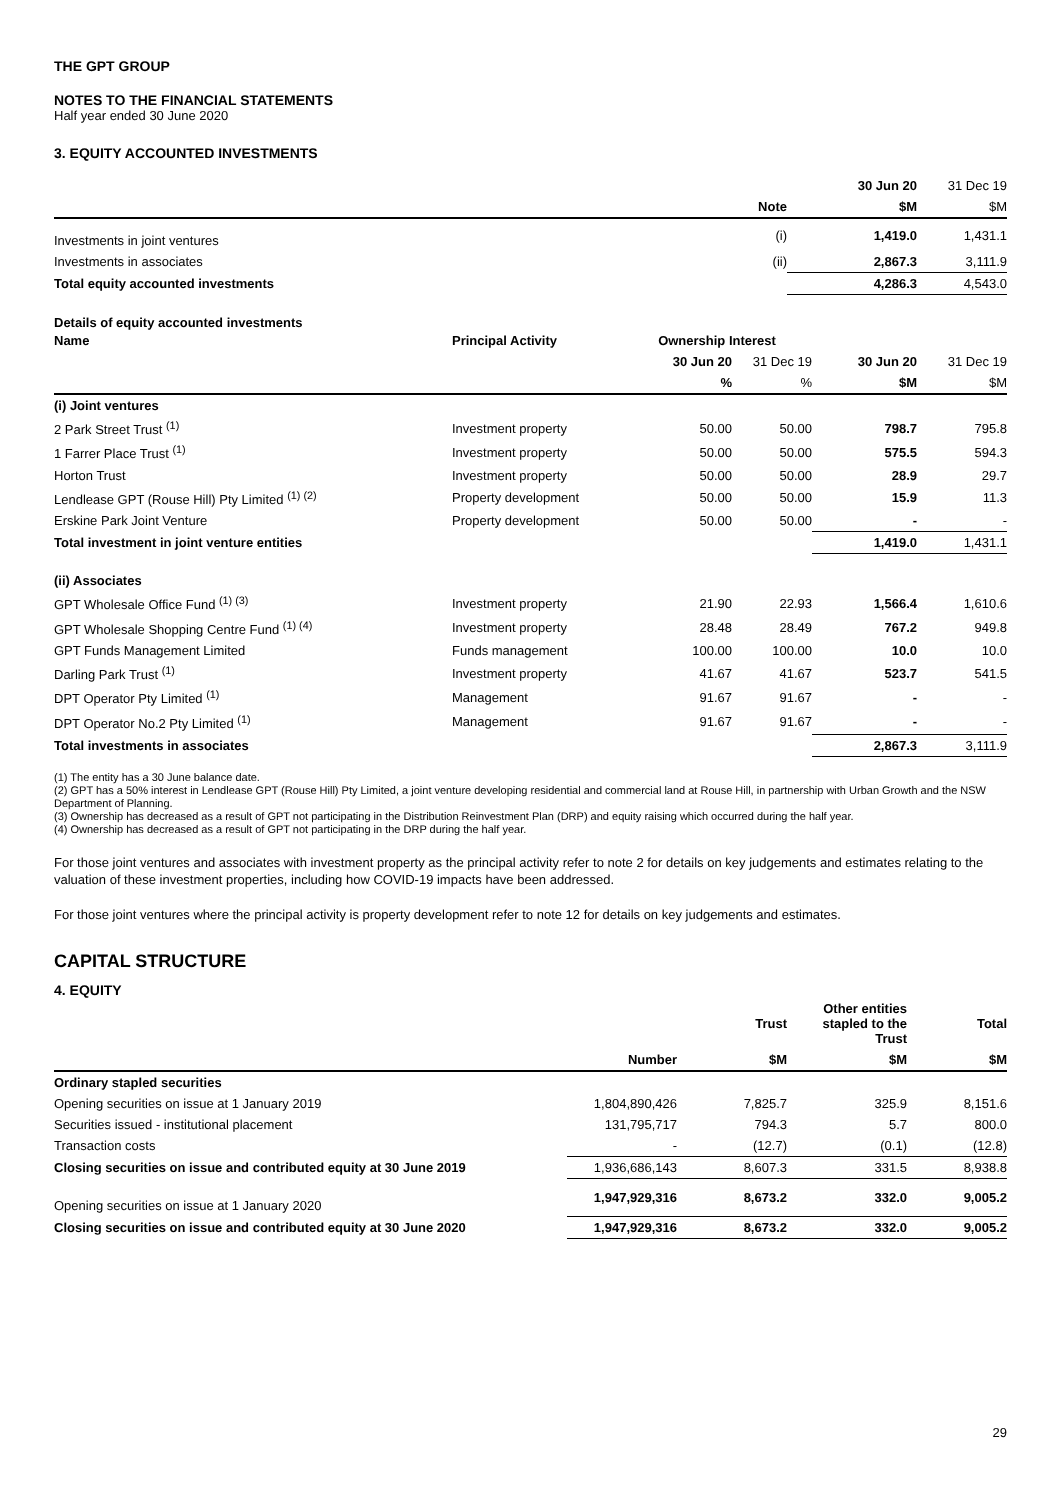THE GPT GROUP
NOTES TO THE FINANCIAL STATEMENTS
Half year ended 30 June 2020
3. EQUITY ACCOUNTED INVESTMENTS
| | | 30 Jun 20 | 31 Dec 19 |
| --- | --- | --- | --- |
| | Note | $M | $M |
| Investments in joint ventures | (i) | 1,419.0 | 1,431.1 |
| Investments in associates | (ii) | 2,867.3 | 3,111.9 |
| Total equity accounted investments | | 4,286.3 | 4,543.0 |
Details of equity accounted investments
| Name | Principal Activity | Ownership Interest | | | |
| --- | --- | --- | --- | --- | --- |
| | | 30 Jun 20 | 31 Dec 19 | 30 Jun 20 | 31 Dec 19 |
| | | % | % | $M | $M |
| (i) Joint ventures | | | | | |
| 2 Park Street Trust <sup>(1)</sup> | Investment property | 50.00 | 50.00 | 798.7 | 795.8 |
| 1 Farrer Place Trust <sup>(1)</sup> | Investment property | 50.00 | 50.00 | 575.5 | 594.3 |
| Horton Trust | Investment property | 50.00 | 50.00 | 28.9 | 29.7 |
| Lendlease GPT (Rouse Hill) Pty Limited <sup>(1) (2)</sup> | Property development | 50.00 | 50.00 | 15.9 | 11.3 |
| Erskine Park Joint Venture | Property development | 50.00 | 50.00 | - | - |
| Total investment in joint venture entities | | | | 1,419.0 | 1,431.1 |
| (ii) Associates | | | | | |
| GPT Wholesale Office Fund <sup>(1) (3)</sup> | Investment property | 21.90 | 22.93 | 1,566.4 | 1,610.6 |
| GPT Wholesale Shopping Centre Fund <sup>(1) (4)</sup> | Investment property | 28.48 | 28.49 | 767.2 | 949.8 |
| GPT Funds Management Limited | Funds management | 100.00 | 100.00 | 10.0 | 10.0 |
| Darling Park Trust <sup>(1)</sup> | Investment property | 41.67 | 41.67 | 523.7 | 541.5 |
| DPT Operator Pty Limited <sup>(1)</sup> | Management | 91.67 | 91.67 | - | - |
| DPT Operator No.2 Pty Limited <sup>(1)</sup> | Management | 91.67 | 91.67 | - | - |
| Total investments in associates | | | | 2,867.3 | 3,111.9 |
(1) The entity has a 30 June balance date.
(2) GPT has a 50% interest in Lendlease GPT (Rouse Hill) Pty Limited, a joint venture developing residential and commercial land at Rouse Hill, in partnership with Urban Growth and the NSW Department of Planning.
(3) Ownership has decreased as a result of GPT not participating in the Distribution Reinvestment Plan (DRP) and equity raising which occurred during the half year.
(4) Ownership has decreased as a result of GPT not participating in the DRP during the half year.
For those joint ventures and associates with investment property as the principal activity refer to note 2 for details on key judgements and estimates relating to the valuation of these investment properties, including how COVID-19 impacts have been addressed.
For those joint ventures where the principal activity is property development refer to note 12 for details on key judgements and estimates.
CAPITAL STRUCTURE
4. EQUITY
| | | Trust | Other entities stapled to the Trust | Total |
| --- | --- | --- | --- | --- |
| | Number | $M | $M | $M |
| Ordinary stapled securities | | | | |
| Opening securities on issue at 1 January 2019 | 1,804,890,426 | 7,825.7 | 325.9 | 8,151.6 |
| Securities issued - institutional placement | 131,795,717 | 794.3 | 5.7 | 800.0 |
| Transaction costs | - | (12.7) | (0.1) | (12.8) |
| Closing securities on issue and contributed equity at 30 June 2019 | 1,936,686,143 | 8,607.3 | 331.5 | 8,938.8 |
| Opening securities on issue at 1 January 2020 | 1,947,929,316 | 8,673.2 | 332.0 | 9,005.2 |
| Closing securities on issue and contributed equity at 30 June 2020 | 1,947,929,316 | 8,673.2 | 332.0 | 9,005.2 |
29